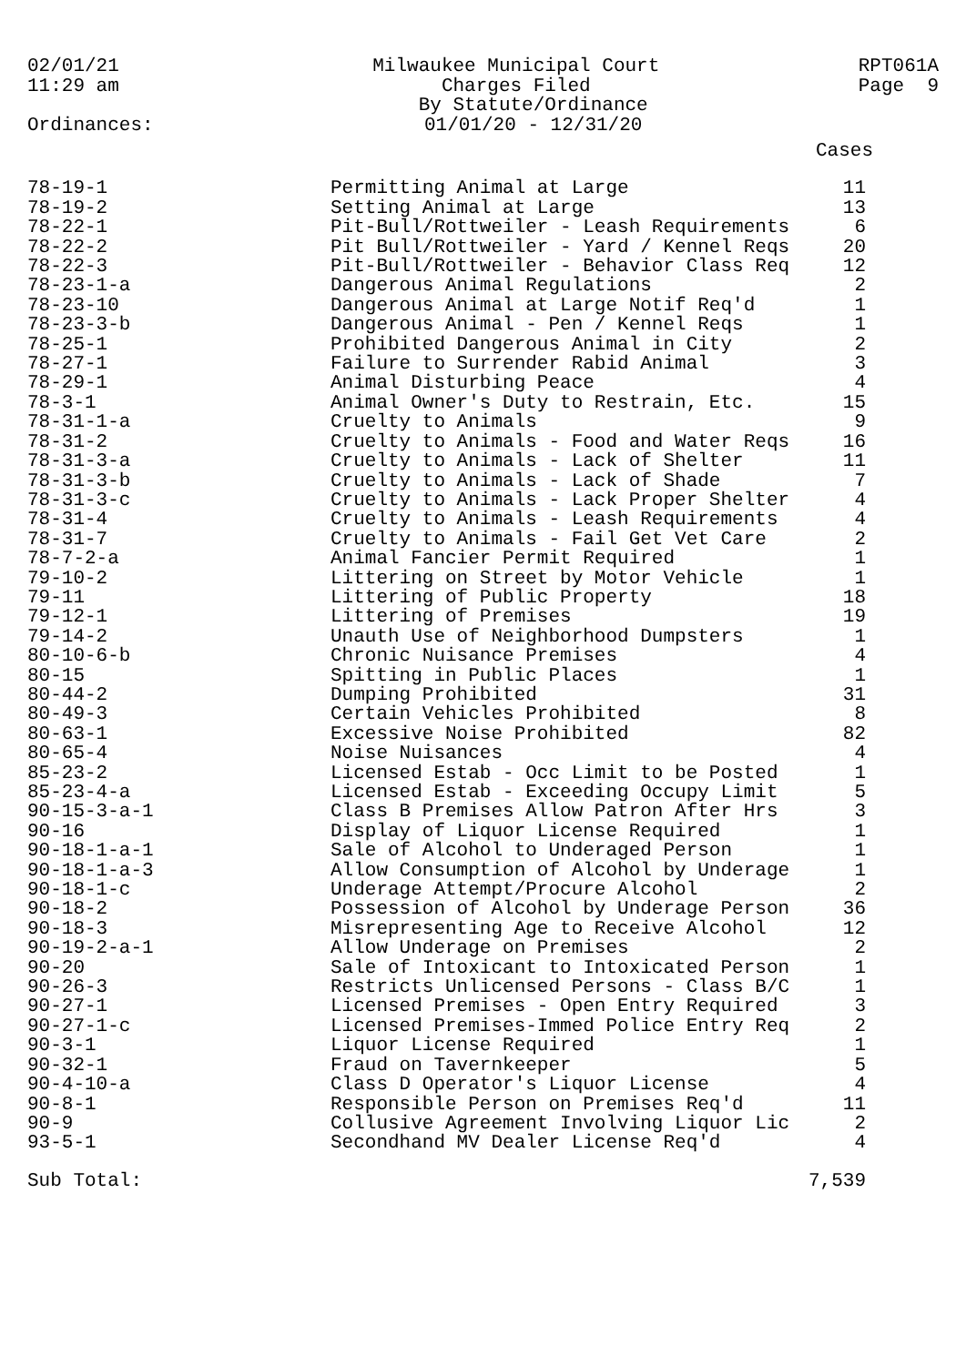02/01/21
11:29 am
Milwaukee Municipal Court
Charges Filed
By Statute/Ordinance
01/01/20 - 12/31/20
RPT061A
Page 9
Ordinances:
| | | Cases |
| --- | --- | --- |
| 78-19-1 | Permitting Animal at Large | 11 |
| 78-19-2 | Setting Animal at Large | 13 |
| 78-22-1 | Pit-Bull/Rottweiler - Leash Requirements | 6 |
| 78-22-2 | Pit Bull/Rottweiler - Yard / Kennel Reqs | 20 |
| 78-22-3 | Pit-Bull/Rottweiler - Behavior Class Req | 12 |
| 78-23-1-a | Dangerous Animal Regulations | 2 |
| 78-23-10 | Dangerous Animal at Large Notif Req'd | 1 |
| 78-23-3-b | Dangerous Animal - Pen / Kennel Reqs | 1 |
| 78-25-1 | Prohibited Dangerous Animal in City | 2 |
| 78-27-1 | Failure to Surrender Rabid Animal | 3 |
| 78-29-1 | Animal Disturbing Peace | 4 |
| 78-3-1 | Animal Owner's Duty to Restrain, Etc. | 15 |
| 78-31-1-a | Cruelty to Animals | 9 |
| 78-31-2 | Cruelty to Animals - Food and Water Reqs | 16 |
| 78-31-3-a | Cruelty to Animals - Lack of Shelter | 11 |
| 78-31-3-b | Cruelty to Animals - Lack of Shade | 7 |
| 78-31-3-c | Cruelty to Animals - Lack Proper Shelter | 4 |
| 78-31-4 | Cruelty to Animals - Leash Requirements | 4 |
| 78-31-7 | Cruelty to Animals - Fail Get Vet Care | 2 |
| 78-7-2-a | Animal Fancier Permit Required | 1 |
| 79-10-2 | Littering on Street by Motor Vehicle | 1 |
| 79-11 | Littering of Public Property | 18 |
| 79-12-1 | Littering of Premises | 19 |
| 79-14-2 | Unauth Use of Neighborhood Dumpsters | 1 |
| 80-10-6-b | Chronic Nuisance Premises | 4 |
| 80-15 | Spitting in Public Places | 1 |
| 80-44-2 | Dumping Prohibited | 31 |
| 80-49-3 | Certain Vehicles Prohibited | 8 |
| 80-63-1 | Excessive Noise Prohibited | 82 |
| 80-65-4 | Noise Nuisances | 4 |
| 85-23-2 | Licensed Estab - Occ Limit to be Posted | 1 |
| 85-23-4-a | Licensed Estab - Exceeding Occupy Limit | 5 |
| 90-15-3-a-1 | Class B Premises Allow Patron After Hrs | 3 |
| 90-16 | Display of Liquor License Required | 1 |
| 90-18-1-a-1 | Sale of Alcohol to Underaged Person | 1 |
| 90-18-1-a-3 | Allow Consumption of Alcohol by Underage | 1 |
| 90-18-1-c | Underage Attempt/Procure Alcohol | 2 |
| 90-18-2 | Possession of Alcohol by Underage Person | 36 |
| 90-18-3 | Misrepresenting Age to Receive Alcohol | 12 |
| 90-19-2-a-1 | Allow Underage on Premises | 2 |
| 90-20 | Sale of Intoxicant to Intoxicated Person | 1 |
| 90-26-3 | Restricts Unlicensed Persons - Class B/C | 1 |
| 90-27-1 | Licensed Premises - Open Entry Required | 3 |
| 90-27-1-c | Licensed Premises-Immed Police Entry Req | 2 |
| 90-3-1 | Liquor License Required | 1 |
| 90-32-1 | Fraud on Tavernkeeper | 5 |
| 90-4-10-a | Class D Operator's Liquor License | 4 |
| 90-8-1 | Responsible Person on Premises Req'd | 11 |
| 90-9 | Collusive Agreement Involving Liquor Lic | 2 |
| 93-5-1 | Secondhand MV Dealer License Req'd | 4 |
| Sub Total: | | 7,539 |